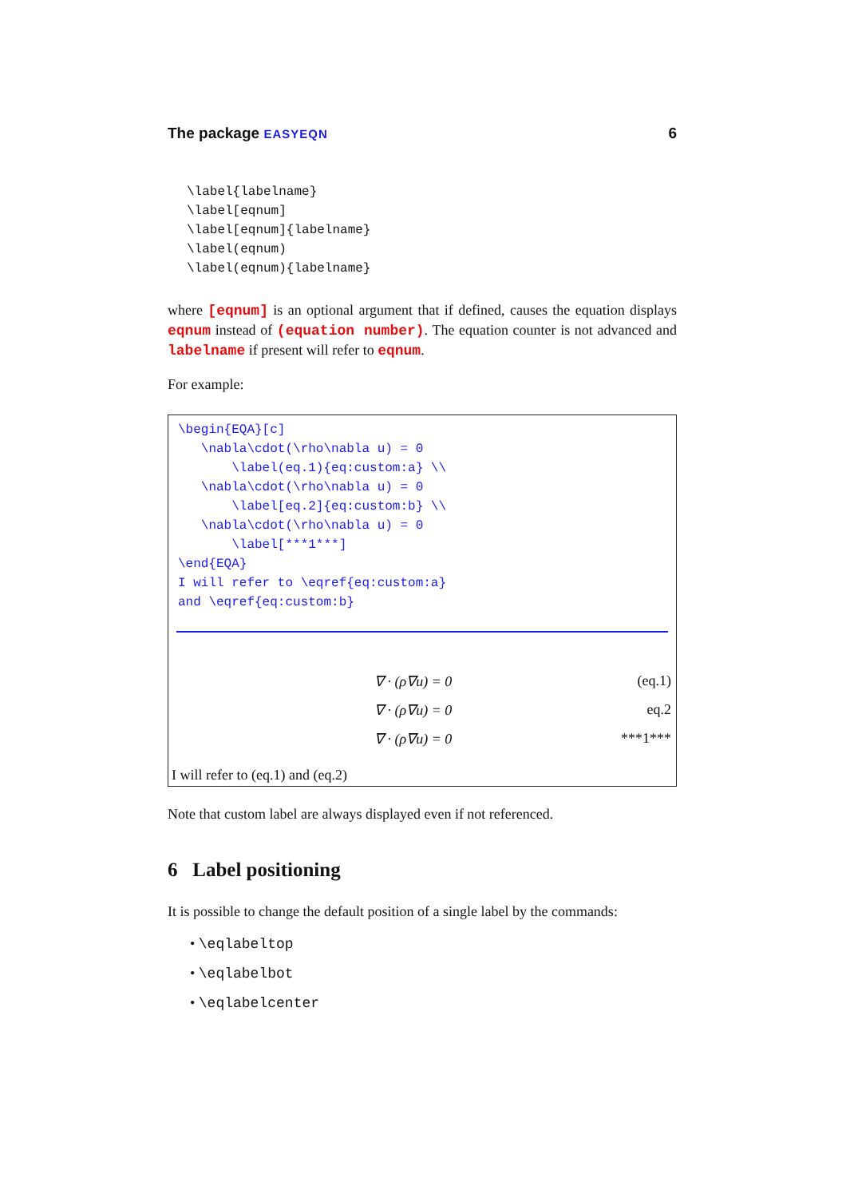The package EASYEQN 6
\label{labelname}
\label[eqnum]
\label[eqnum]{labelname}
\label(eqnum)
\label(eqnum){labelname}
where [eqnum] is an optional argument that if defined, causes the equation displays eqnum instead of (equation number). The equation counter is not advanced and labelname if present will refer to eqnum.
For example:
\begin{EQA}[c]
   \nabla\cdot(\rho\nabla u) = 0
       \label(eq.1){eq:custom:a} \\
   \nabla\cdot(\rho\nabla u) = 0
       \label[eq.2]{eq:custom:b} \\
   \nabla\cdot(\rho\nabla u) = 0
       \label[***1***]
\end{EQA}
I will refer to \eqref{eq:custom:a}
and \eqref{eq:custom:b}
∇ · (ρ∇u) = 0 (eq.1)
∇ · (ρ∇u) = 0 eq.2
∇ · (ρ∇u) = 0 ***1***
I will refer to (eq.1) and (eq.2)
Note that custom label are always displayed even if not referenced.
6 Label positioning
It is possible to change the default position of a single label by the commands:
• \eqlabeltop
• \eqlabelbot
• \eqlabelcenter